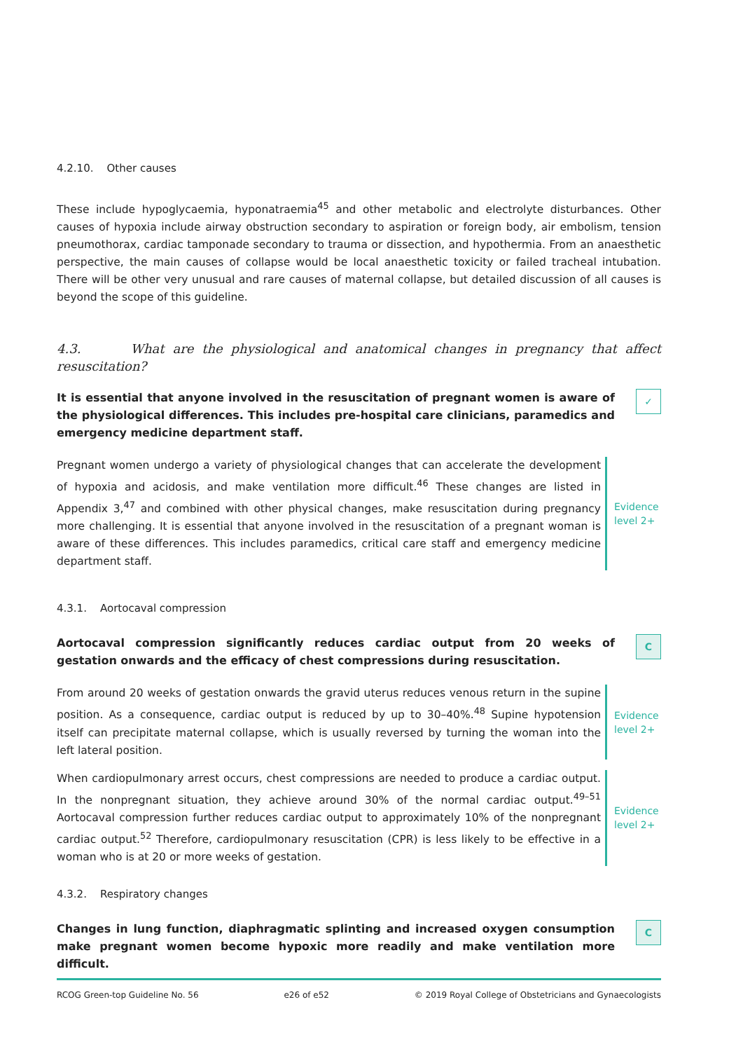4.2.10. Other causes
These include hypoglycaemia, hyponatraemia<sup>45</sup> and other metabolic and electrolyte disturbances. Other causes of hypoxia include airway obstruction secondary to aspiration or foreign body, air embolism, tension pneumothorax, cardiac tamponade secondary to trauma or dissection, and hypothermia. From an anaesthetic perspective, the main causes of collapse would be local anaesthetic toxicity or failed tracheal intubation. There will be other very unusual and rare causes of maternal collapse, but detailed discussion of all causes is beyond the scope of this guideline.
4.3. What are the physiological and anatomical changes in pregnancy that affect resuscitation?
It is essential that anyone involved in the resuscitation of pregnant women is aware of the physiological differences. This includes pre-hospital care clinicians, paramedics and emergency medicine department staff.
✓
Pregnant women undergo a variety of physiological changes that can accelerate the development of hypoxia and acidosis, and make ventilation more difficult.<sup>46</sup> These changes are listed in Appendix 3,<sup>47</sup> and combined with other physical changes, make resuscitation during pregnancy more challenging. It is essential that anyone involved in the resuscitation of a pregnant woman is aware of these differences. This includes paramedics, critical care staff and emergency medicine department staff.
Evidence
level 2+
4.3.1. Aortocaval compression
Aortocaval compression significantly reduces cardiac output from 20 weeks of gestation onwards and the efficacy of chest compressions during resuscitation.
C
From around 20 weeks of gestation onwards the gravid uterus reduces venous return in the supine position. As a consequence, cardiac output is reduced by up to 30–40%.<sup>48</sup> Supine hypotension itself can precipitate maternal collapse, which is usually reversed by turning the woman into the left lateral position.
Evidence
level 2+
When cardiopulmonary arrest occurs, chest compressions are needed to produce a cardiac output. In the nonpregnant situation, they achieve around 30% of the normal cardiac output.<sup>49–51</sup> Aortocaval compression further reduces cardiac output to approximately 10% of the nonpregnant cardiac output.<sup>52</sup> Therefore, cardiopulmonary resuscitation (CPR) is less likely to be effective in a woman who is at 20 or more weeks of gestation.
Evidence
level 2+
4.3.2. Respiratory changes
Changes in lung function, diaphragmatic splinting and increased oxygen consumption make pregnant women become hypoxic more readily and make ventilation more difficult.
C
RCOG Green-top Guideline No. 56 e26 of e52 © 2019 Royal College of Obstetricians and Gynaecologists